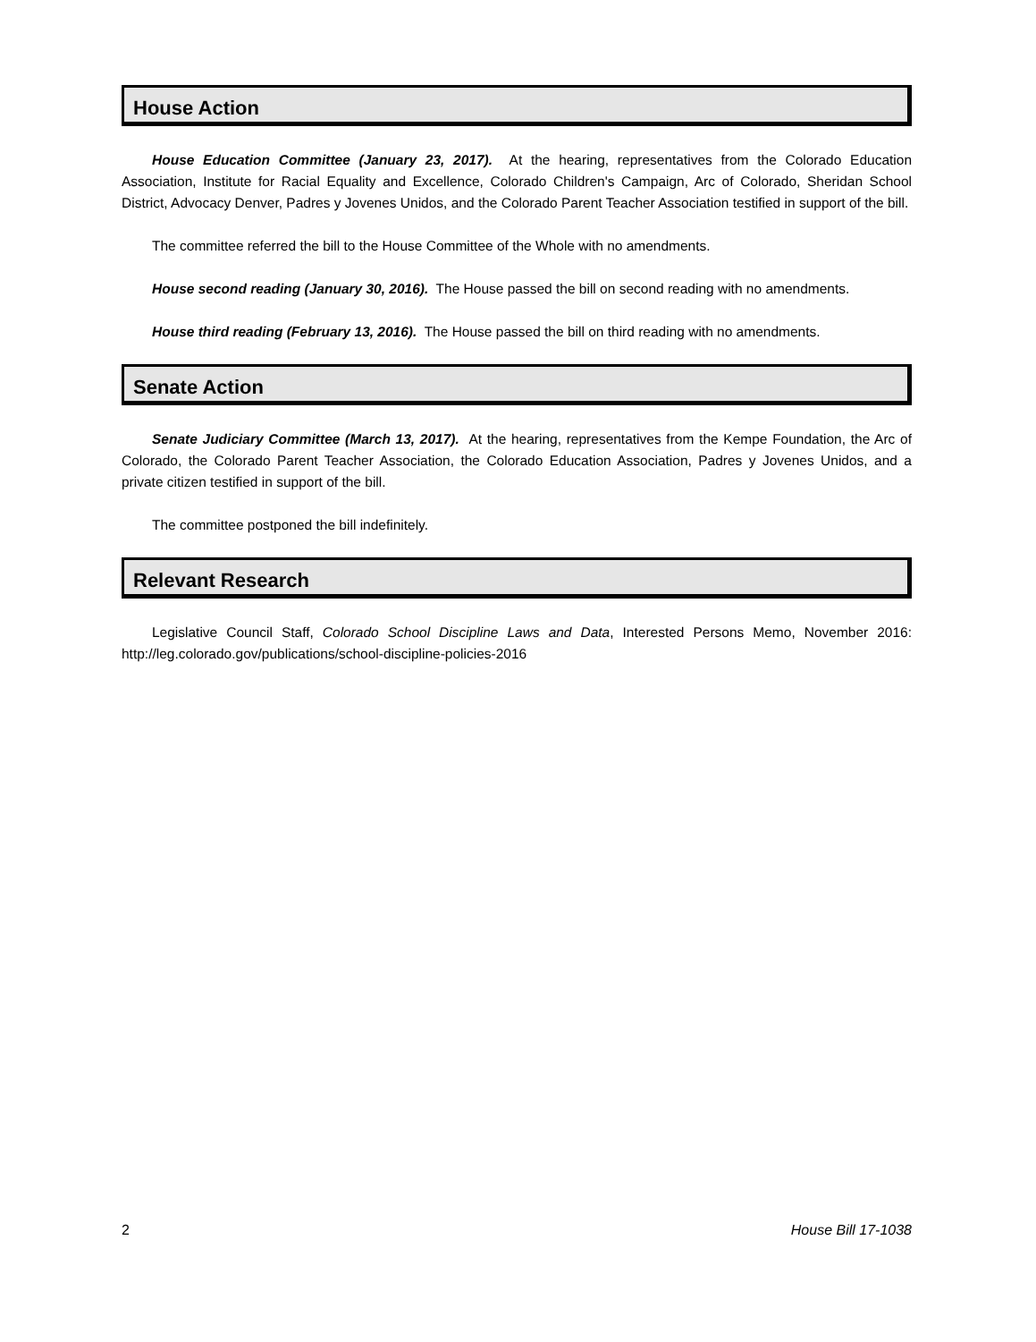House Action
House Education Committee (January 23, 2017). At the hearing, representatives from the Colorado Education Association, Institute for Racial Equality and Excellence, Colorado Children's Campaign, Arc of Colorado, Sheridan School District, Advocacy Denver, Padres y Jovenes Unidos, and the Colorado Parent Teacher Association testified in support of the bill.
The committee referred the bill to the House Committee of the Whole with no amendments.
House second reading (January 30, 2016). The House passed the bill on second reading with no amendments.
House third reading (February 13, 2016). The House passed the bill on third reading with no amendments.
Senate Action
Senate Judiciary Committee (March 13, 2017). At the hearing, representatives from the Kempe Foundation, the Arc of Colorado, the Colorado Parent Teacher Association, the Colorado Education Association, Padres y Jovenes Unidos, and a private citizen testified in support of the bill.
The committee postponed the bill indefinitely.
Relevant Research
Legislative Council Staff, Colorado School Discipline Laws and Data, Interested Persons Memo, November 2016: http://leg.colorado.gov/publications/school-discipline-policies-2016
2 House Bill 17-1038